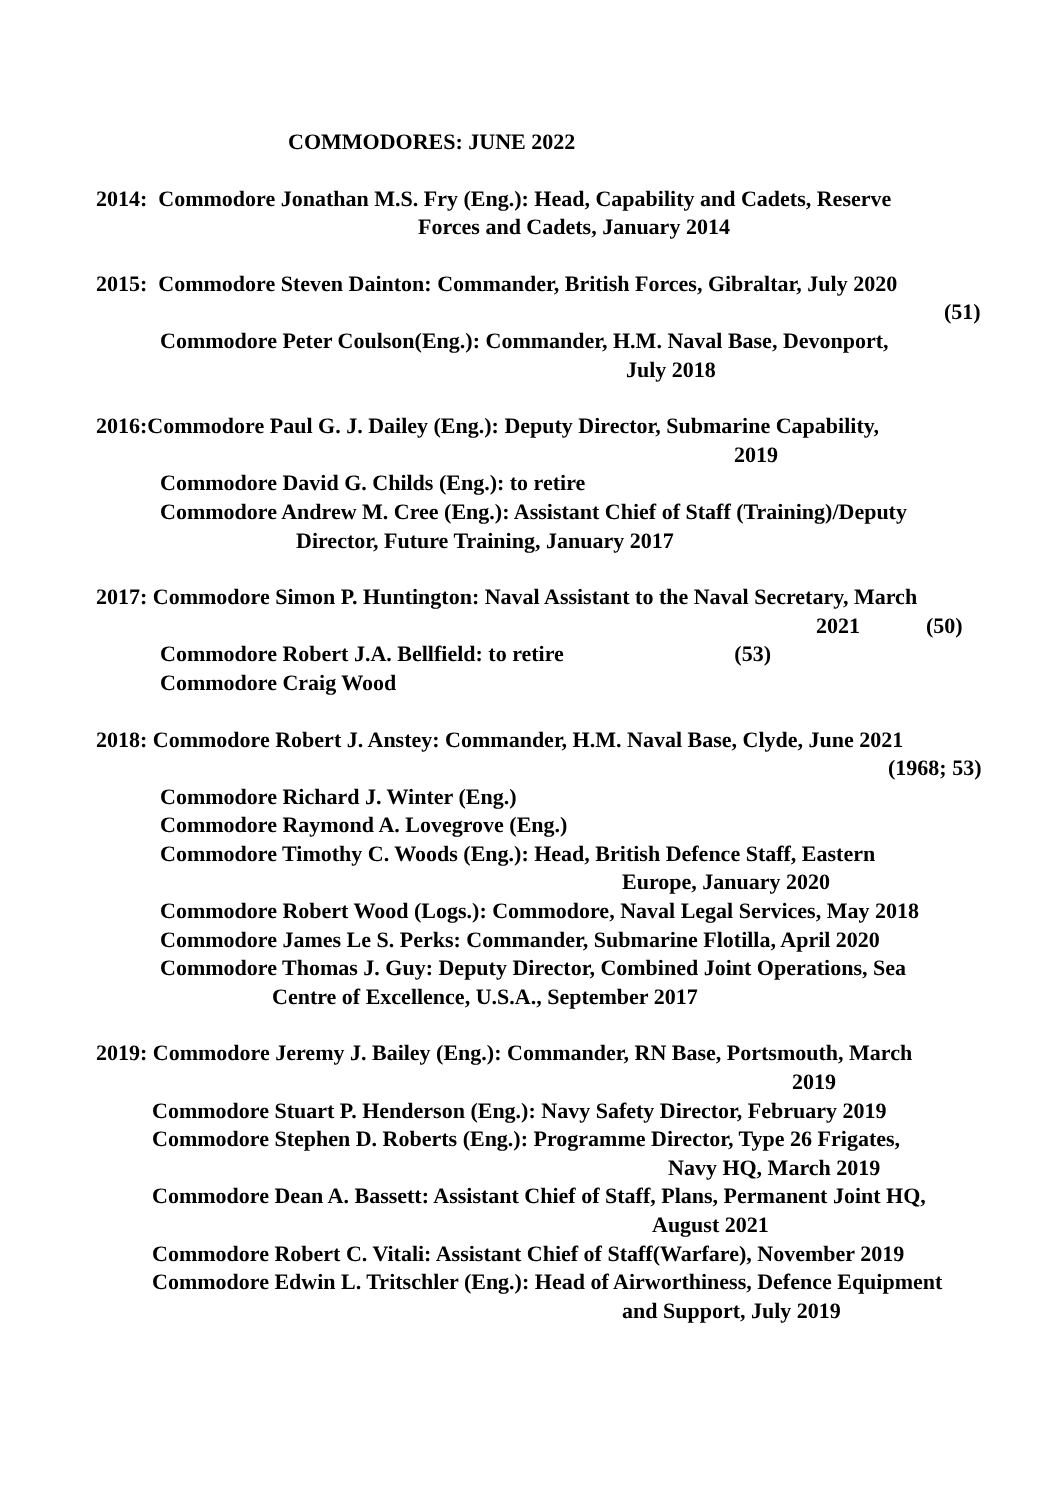COMMODORES: JUNE 2022
2014: Commodore Jonathan M.S. Fry (Eng.): Head, Capability and Cadets, Reserve
Forces and Cadets, January 2014
2015: Commodore Steven Dainton: Commander, British Forces, Gibraltar, July 2020
(51)
Commodore Peter Coulson(Eng.): Commander, H.M. Naval Base, Devonport,
July 2018
2016:Commodore Paul G. J. Dailey (Eng.): Deputy Director, Submarine Capability,
2019
Commodore David G. Childs (Eng.): to retire
Commodore Andrew M. Cree (Eng.): Assistant Chief of Staff (Training)/Deputy
Director, Future Training, January 2017
2017: Commodore Simon P. Huntington: Naval Assistant to the Naval Secretary, March
2021 (50)
Commodore Robert J.A. Bellfield: to retire (53)
Commodore Craig Wood
2018: Commodore Robert J. Anstey: Commander, H.M. Naval Base, Clyde, June 2021
(1968; 53)
Commodore Richard J. Winter (Eng.)
Commodore Raymond A. Lovegrove (Eng.)
Commodore Timothy C. Woods (Eng.): Head, British Defence Staff, Eastern
Europe, January 2020
Commodore Robert Wood (Logs.): Commodore, Naval Legal Services, May 2018
Commodore James Le S. Perks: Commander, Submarine Flotilla, April 2020
Commodore Thomas J. Guy: Deputy Director, Combined Joint Operations, Sea
Centre of Excellence, U.S.A., September 2017
2019: Commodore Jeremy J. Bailey (Eng.): Commander, RN Base, Portsmouth, March
2019
Commodore Stuart P. Henderson (Eng.): Navy Safety Director, February 2019
Commodore Stephen D. Roberts (Eng.): Programme Director, Type 26 Frigates,
Navy HQ, March 2019
Commodore Dean A. Bassett: Assistant Chief of Staff, Plans, Permanent Joint HQ,
August 2021
Commodore Robert C. Vitali: Assistant Chief of Staff(Warfare), November 2019
Commodore Edwin L. Tritschler (Eng.): Head of Airworthiness, Defence Equipment
and Support, July 2019